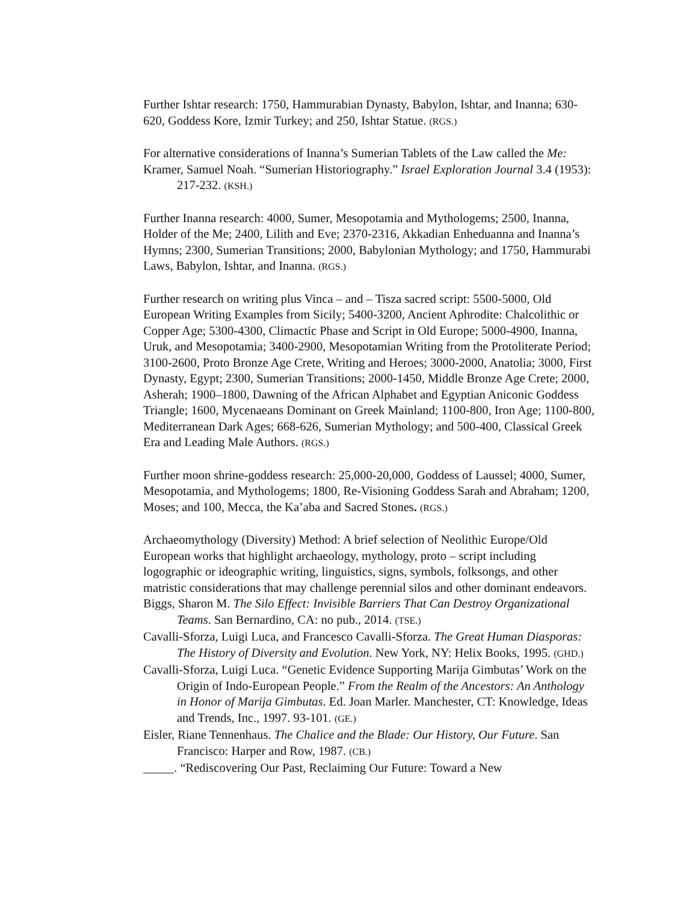Further Ishtar research: 1750, Hammurabian Dynasty, Babylon, Ishtar, and Inanna; 630-620, Goddess Kore, Izmir Turkey; and 250, Ishtar Statue. (RGS.)
For alternative considerations of Inanna’s Sumerian Tablets of the Law called the Me:
Kramer, Samuel Noah. “Sumerian Historiography.” Israel Exploration Journal 3.4 (1953): 217-232. (KSH.)
Further Inanna research: 4000, Sumer, Mesopotamia and Mythologems; 2500, Inanna, Holder of the Me; 2400, Lilith and Eve; 2370-2316, Akkadian Enheduanna and Inanna’s Hymns; 2300, Sumerian Transitions; 2000, Babylonian Mythology; and 1750, Hammurabi Laws, Babylon, Ishtar, and Inanna. (RGS.)
Further research on writing plus Vinca – and – Tisza sacred script: 5500-5000, Old European Writing Examples from Sicily; 5400-3200, Ancient Aphrodite: Chalcolithic or Copper Age; 5300-4300, Climactic Phase and Script in Old Europe; 5000-4900, Inanna, Uruk, and Mesopotamia; 3400-2900, Mesopotamian Writing from the Protoliterate Period; 3100-2600, Proto Bronze Age Crete, Writing and Heroes; 3000-2000, Anatolia; 3000, First Dynasty, Egypt; 2300, Sumerian Transitions; 2000-1450, Middle Bronze Age Crete; 2000, Asherah; 1900–1800, Dawning of the African Alphabet and Egyptian Aniconic Goddess Triangle; 1600, Mycenaeans Dominant on Greek Mainland; 1100-800, Iron Age; 1100-800, Mediterranean Dark Ages; 668-626, Sumerian Mythology; and 500-400, Classical Greek Era and Leading Male Authors. (RGS.)
Further moon shrine-goddess research: 25,000-20,000, Goddess of Laussel; 4000, Sumer, Mesopotamia, and Mythologems; 1800, Re-Visioning Goddess Sarah and Abraham; 1200, Moses; and 100, Mecca, the Ka’aba and Sacred Stones. (RGS.)
Archaeomythology (Diversity) Method: A brief selection of Neolithic Europe/Old European works that highlight archaeology, mythology, proto – script including logographic or ideographic writing, linguistics, signs, symbols, folksongs, and other matristic considerations that may challenge perennial silos and other dominant endeavors.
Biggs, Sharon M. The Silo Effect: Invisible Barriers That Can Destroy Organizational Teams. San Bernardino, CA: no pub., 2014. (TSE.)
Cavalli-Sforza, Luigi Luca, and Francesco Cavalli-Sforza. The Great Human Diasporas: The History of Diversity and Evolution. New York, NY: Helix Books, 1995. (GHD.)
Cavalli-Sforza, Luigi Luca. “Genetic Evidence Supporting Marija Gimbutas’ Work on the Origin of Indo-European People.” From the Realm of the Ancestors: An Anthology in Honor of Marija Gimbutas. Ed. Joan Marler. Manchester, CT: Knowledge, Ideas and Trends, Inc., 1997. 93-101. (GE.)
Eisler, Riane Tennenhaus. The Chalice and the Blade: Our History, Our Future. San Francisco: Harper and Row, 1987. (CB.)
_____. “Rediscovering Our Past, Reclaiming Our Future: Toward a New